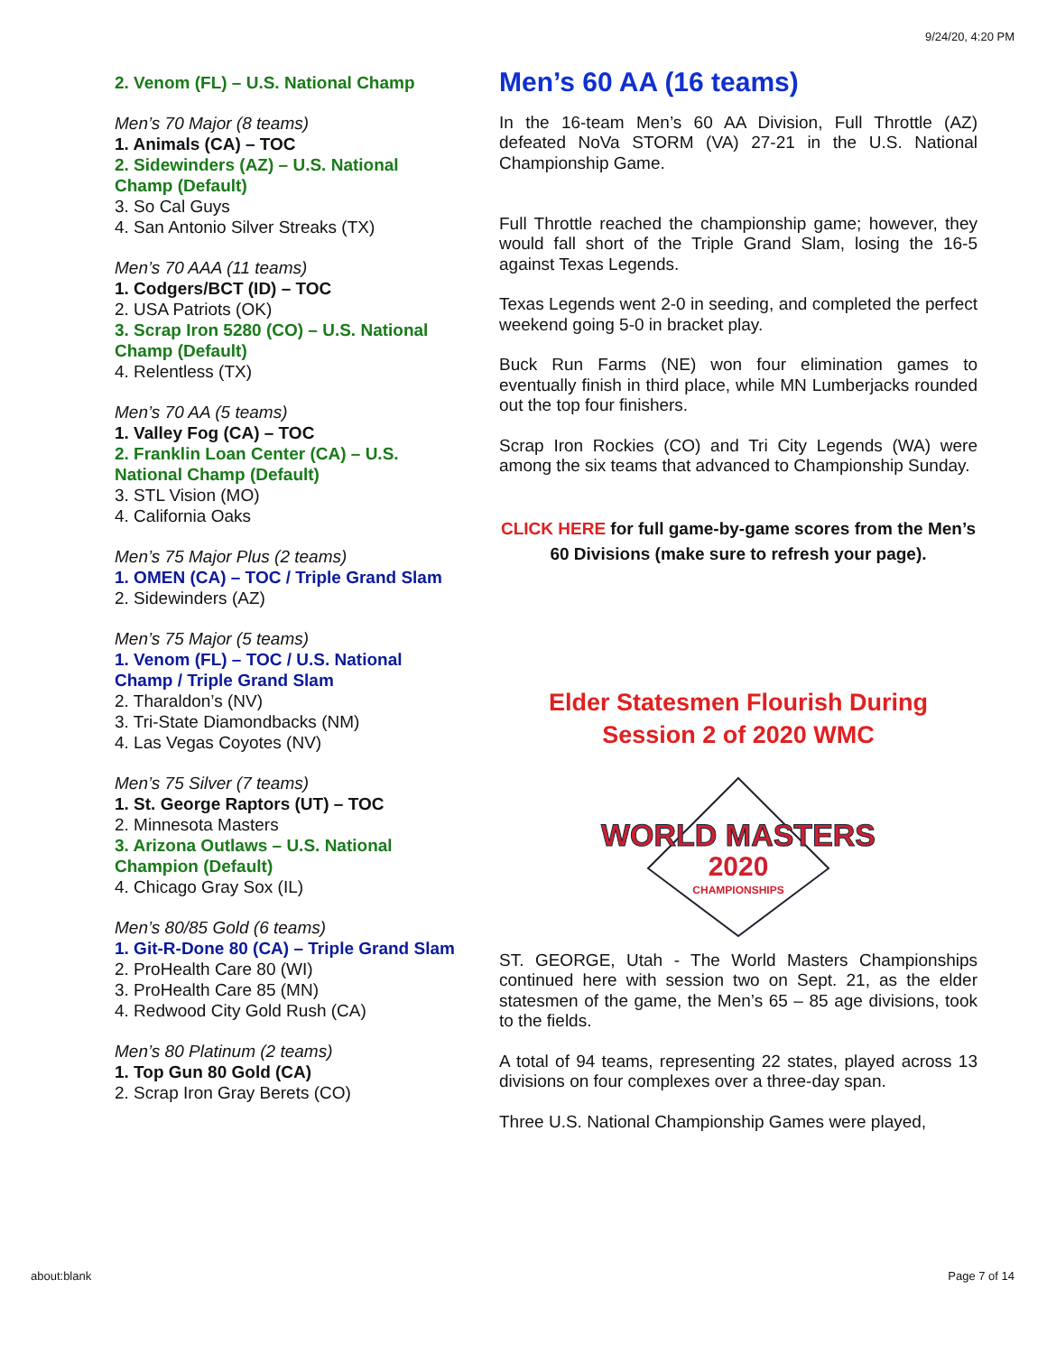9/24/20, 4:20 PM
2. Venom (FL) – U.S. National Champ
Men’s 70 Major (8 teams)
1. Animals (CA) – TOC
2. Sidewinders (AZ) – U.S. National Champ (Default)
3. So Cal Guys
4. San Antonio Silver Streaks (TX)
Men’s 70 AAA (11 teams)
1. Codgers/BCT (ID) – TOC
2. USA Patriots (OK)
3. Scrap Iron 5280 (CO) – U.S. National Champ (Default)
4. Relentless (TX)
Men’s 70 AA (5 teams)
1. Valley Fog (CA) – TOC
2. Franklin Loan Center (CA) – U.S. National Champ (Default)
3. STL Vision (MO)
4. California Oaks
Men’s 75 Major Plus (2 teams)
1. OMEN (CA) – TOC / Triple Grand Slam
2. Sidewinders (AZ)
Men’s 75 Major (5 teams)
1. Venom (FL) – TOC / U.S. National Champ / Triple Grand Slam
2. Tharaldon’s (NV)
3. Tri-State Diamondbacks (NM)
4. Las Vegas Coyotes (NV)
Men’s 75 Silver (7 teams)
1. St. George Raptors (UT) – TOC
2. Minnesota Masters
3. Arizona Outlaws – U.S. National Champion (Default)
4. Chicago Gray Sox (IL)
Men’s 80/85 Gold (6 teams)
1. Git-R-Done 80 (CA) – Triple Grand Slam
2. ProHealth Care 80 (WI)
3. ProHealth Care 85 (MN)
4. Redwood City Gold Rush (CA)
Men’s 80 Platinum (2 teams)
1. Top Gun 80 Gold (CA)
2. Scrap Iron Gray Berets (CO)
Men’s 60 AA (16 teams)
In the 16-team Men’s 60 AA Division, Full Throttle (AZ) defeated NoVa STORM (VA) 27-21 in the U.S. National Championship Game.
Full Throttle reached the championship game; however, they would fall short of the Triple Grand Slam, losing the 16-5 against Texas Legends.
Texas Legends went 2-0 in seeding, and completed the perfect weekend going 5-0 in bracket play.
Buck Run Farms (NE) won four elimination games to eventually finish in third place, while MN Lumberjacks rounded out the top four finishers.
Scrap Iron Rockies (CO) and Tri City Legends (WA) were among the six teams that advanced to Championship Sunday.
CLICK HERE for full game-by-game scores from the Men’s 60 Divisions (make sure to refresh your page).
Elder Statesmen Flourish During Session 2 of 2020 WMC
WORLD MASTERS
2020
CHAMPIONSHIPS
ST. GEORGE, Utah - The World Masters Championships continued here with session two on Sept. 21, as the elder statesmen of the game, the Men’s 65 – 85 age divisions, took to the fields.
A total of 94 teams, representing 22 states, played across 13 divisions on four complexes over a three-day span.
Three U.S. National Championship Games were played,
about:blank Page 7 of 14